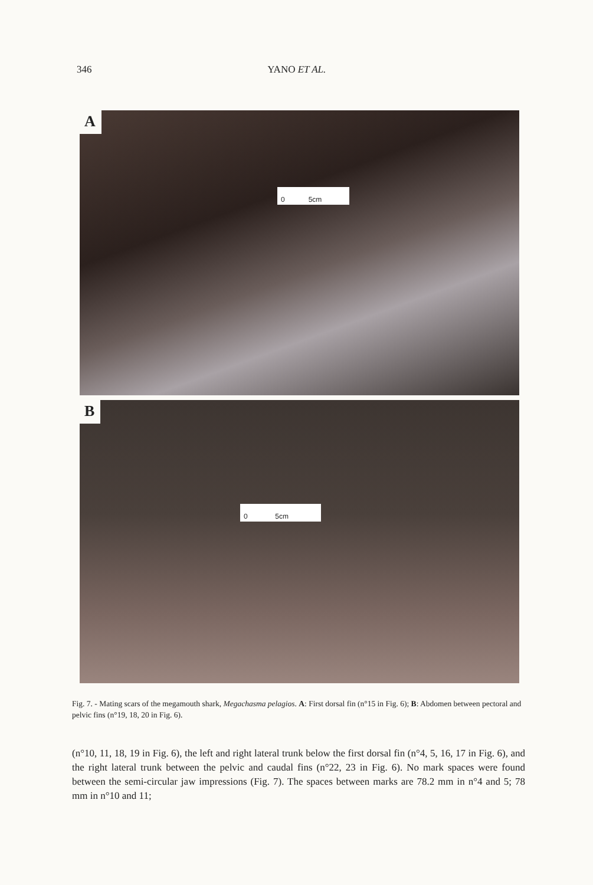346 YANO ET AL.
A
0 5cm
B
0 5cm
Fig. 7. - Mating scars of the megamouth shark, Megachasma pelagios. A: First dorsal fin (n°15 in Fig. 6); B: Abdomen between pectoral and pelvic fins (n°19, 18, 20 in Fig. 6).
(n°10, 11, 18, 19 in Fig. 6), the left and right lateral trunk below the first dorsal fin (n°4, 5, 16, 17 in Fig. 6), and the right lateral trunk between the pelvic and caudal fins (n°22, 23 in Fig. 6). No mark spaces were found between the semi-circular jaw impressions (Fig. 7). The spaces between marks are 78.2 mm in n°4 and 5; 78 mm in n°10 and 11;